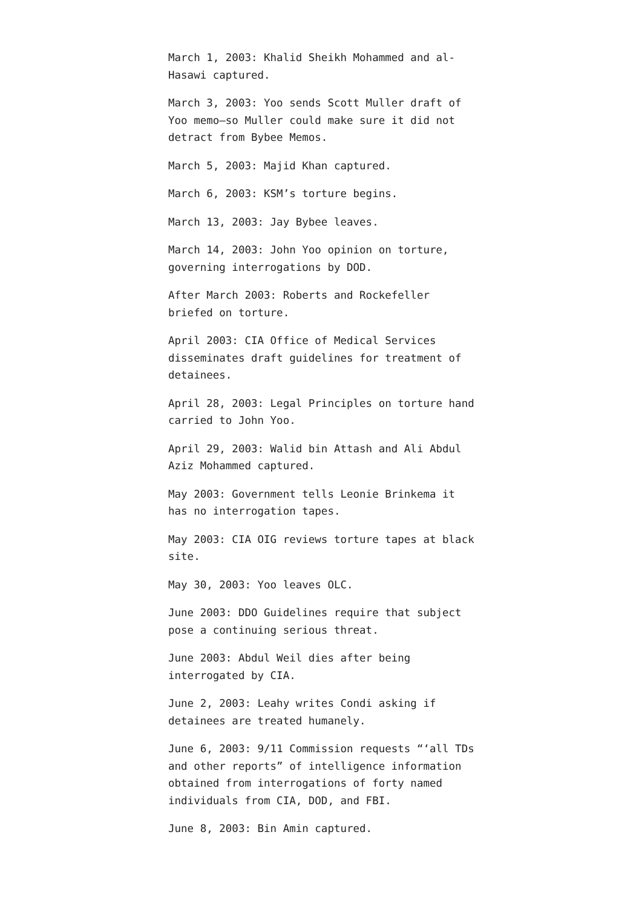March 1, 2003: Khalid Sheikh Mohammed and al-Hasawi captured.
March 3, 2003: Yoo sends Scott Muller draft of Yoo memo–so Muller could make sure it did not detract from Bybee Memos.
March 5, 2003: Majid Khan captured.
March 6, 2003: KSM’s torture begins.
March 13, 2003: Jay Bybee leaves.
March 14, 2003: John Yoo opinion on torture, governing interrogations by DOD.
After March 2003: Roberts and Rockefeller briefed on torture.
April 2003: CIA Office of Medical Services disseminates draft guidelines for treatment of detainees.
April 28, 2003: Legal Principles on torture hand carried to John Yoo.
April 29, 2003: Walid bin Attash and Ali Abdul Aziz Mohammed captured.
May 2003: Government tells Leonie Brinkema it has no interrogation tapes.
May 2003: CIA OIG reviews torture tapes at black site.
May 30, 2003: Yoo leaves OLC.
June 2003: DDO Guidelines require that subject pose a continuing serious threat.
June 2003: Abdul Weil dies after being interrogated by CIA.
June 2, 2003: Leahy writes Condi asking if detainees are treated humanely.
June 6, 2003: 9/11 Commission requests “‘all TDs and other reports” of intelligence information obtained from interrogations of forty named individuals from CIA, DOD, and FBI.
June 8, 2003: Bin Amin captured.